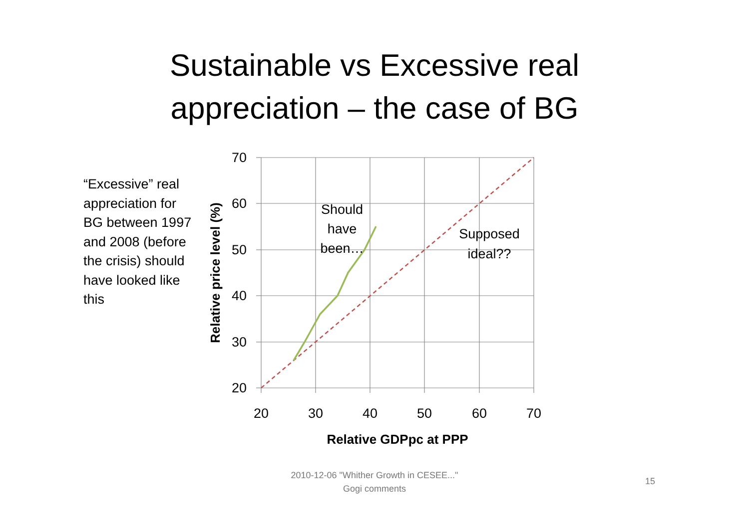Sustainable vs Excessive real
appreciation – the case of BG
“Excessive” real appreciation for BG between 1997 and 2008 (before the crisis) should have looked like this
70
60
50
40
30
20
20
30
40
50
60
70
Relative GDPpc at PPP
Relative price level (%)
Should
have
been…
Supposed
ideal??
2010-12-06 "Whither Growth in CESEE..."
Gogi comments
15